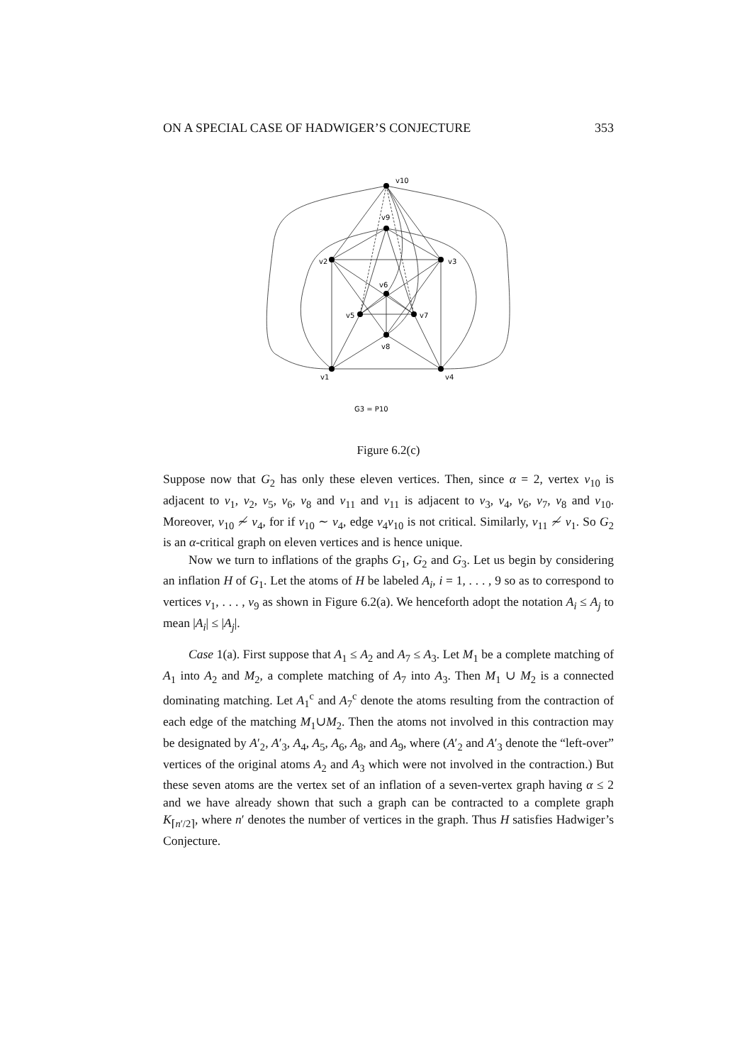ON A SPECIAL CASE OF HADWIGER’S CONJECTURE 353
v10
v9
v2
v3
v6
v5
v7
v8
v1
v4
G3 = P10
Figure 6.2(c)
Suppose now that G<sub>2</sub> has only these eleven vertices. Then, since α = 2, vertex v<sub>10</sub> is adjacent to v<sub>1</sub>, v<sub>2</sub>, v<sub>5</sub>, v<sub>6</sub>, v<sub>8</sub> and v<sub>11</sub> and v<sub>11</sub> is adjacent to v<sub>3</sub>, v<sub>4</sub>, v<sub>6</sub>, v<sub>7</sub>, v<sub>8</sub> and v<sub>10</sub>. Moreover, v<sub>10</sub> ≁ v<sub>4</sub>, for if v<sub>10</sub> ∼ v<sub>4</sub>, edge v<sub>4</sub>v<sub>10</sub> is not critical. Similarly, v<sub>11</sub> ≁ v<sub>1</sub>. So G<sub>2</sub> is an α-critical graph on eleven vertices and is hence unique.
Now we turn to inflations of the graphs G<sub>1</sub>, G<sub>2</sub> and G<sub>3</sub>. Let us begin by considering an inflation H of G<sub>1</sub>. Let the atoms of H be labeled A<sub>i</sub>, i = 1, . . . , 9 so as to correspond to vertices v<sub>1</sub>, . . . , v<sub>9</sub> as shown in Figure 6.2(a). We henceforth adopt the notation A<sub>i</sub> ≤ A<sub>j</sub> to mean |A<sub>i</sub>| ≤ |A<sub>j</sub>|.
Case 1(a). First suppose that A<sub>1</sub> ≤ A<sub>2</sub> and A<sub>7</sub> ≤ A<sub>3</sub>. Let M<sub>1</sub> be a complete matching of A<sub>1</sub> into A<sub>2</sub> and M<sub>2</sub>, a complete matching of A<sub>7</sub> into A<sub>3</sub>. Then M<sub>1</sub> ∪ M<sub>2</sub> is a connected dominating matching. Let A<sub>1</sub><sup>c</sup> and A<sub>7</sub><sup>c</sup> denote the atoms resulting from the contraction of each edge of the matching M<sub>1</sub>∪M<sub>2</sub>. Then the atoms not involved in this contraction may be designated by A′<sub>2</sub>, A′<sub>3</sub>, A<sub>4</sub>, A<sub>5</sub>, A<sub>6</sub>, A<sub>8</sub>, and A<sub>9</sub>, where (A′<sub>2</sub> and A′<sub>3</sub> denote the “left-over” vertices of the original atoms A<sub>2</sub> and A<sub>3</sub> which were not involved in the contraction.) But these seven atoms are the vertex set of an inflation of a seven-vertex graph having α ≤ 2 and we have already shown that such a graph can be contracted to a complete graph K<sub>⌈n′/2⌉</sub>, where n′ denotes the number of vertices in the graph. Thus H satisfies Hadwiger’s Conjecture.